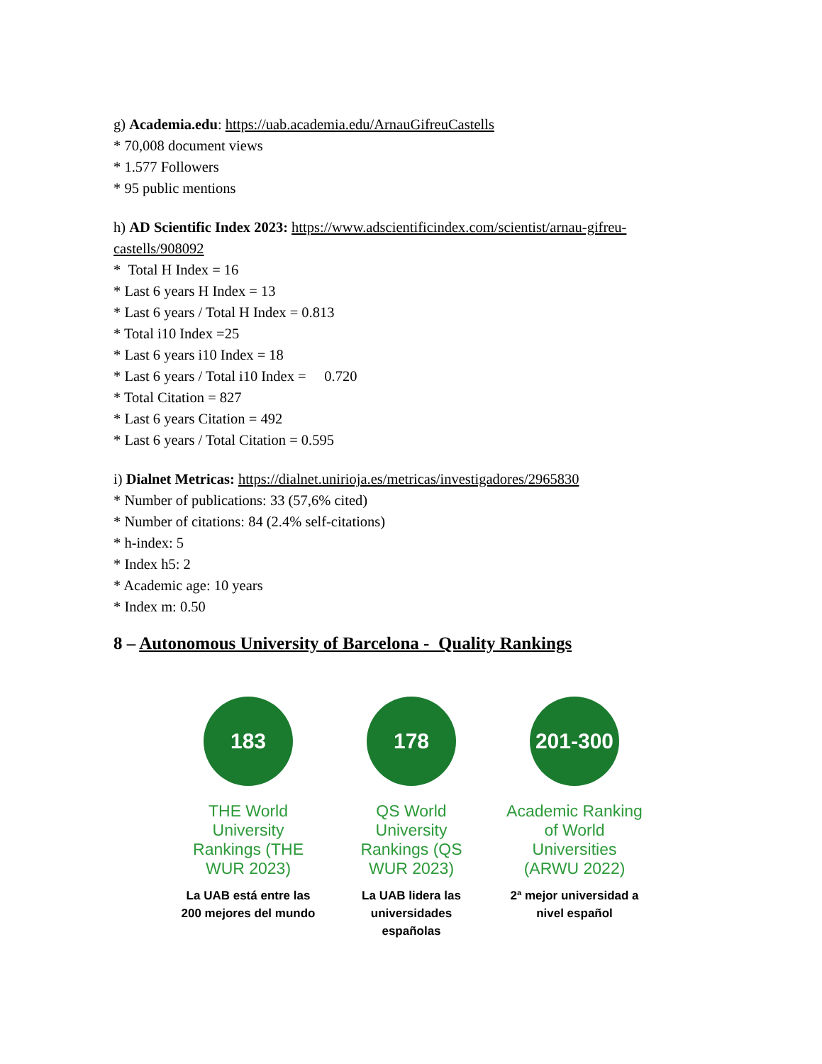g) Academia.edu: https://uab.academia.edu/ArnauGifreuCastells
* 70,008 document views
* 1.577 Followers
* 95 public mentions
h) AD Scientific Index 2023: https://www.adscientificindex.com/scientist/arnau-gifreu-castells/908092
* Total H Index = 16
* Last 6 years H Index = 13
* Last 6 years / Total H Index = 0.813
* Total i10 Index =25
* Last 6 years i10 Index = 18
* Last 6 years / Total i10 Index = 0.720
* Total Citation = 827
* Last 6 years Citation = 492
* Last 6 years / Total Citation = 0.595
i) Dialnet Metricas: https://dialnet.unirioja.es/metricas/investigadores/2965830
* Number of publications: 33 (57,6% cited)
* Number of citations: 84 (2.4% self-citations)
* h-index: 5
* Index h5: 2
* Academic age: 10 years
* Index m: 0.50
8 – Autonomous University of Barcelona - Quality Rankings
183
THE World University Rankings (THE WUR 2023)
La UAB está entre las 200 mejores del mundo
178
QS World University Rankings (QS WUR 2023)
La UAB lidera las universidades españolas
201-300
Academic Ranking of World Universities (ARWU 2022)
2ª mejor universidad a nivel español